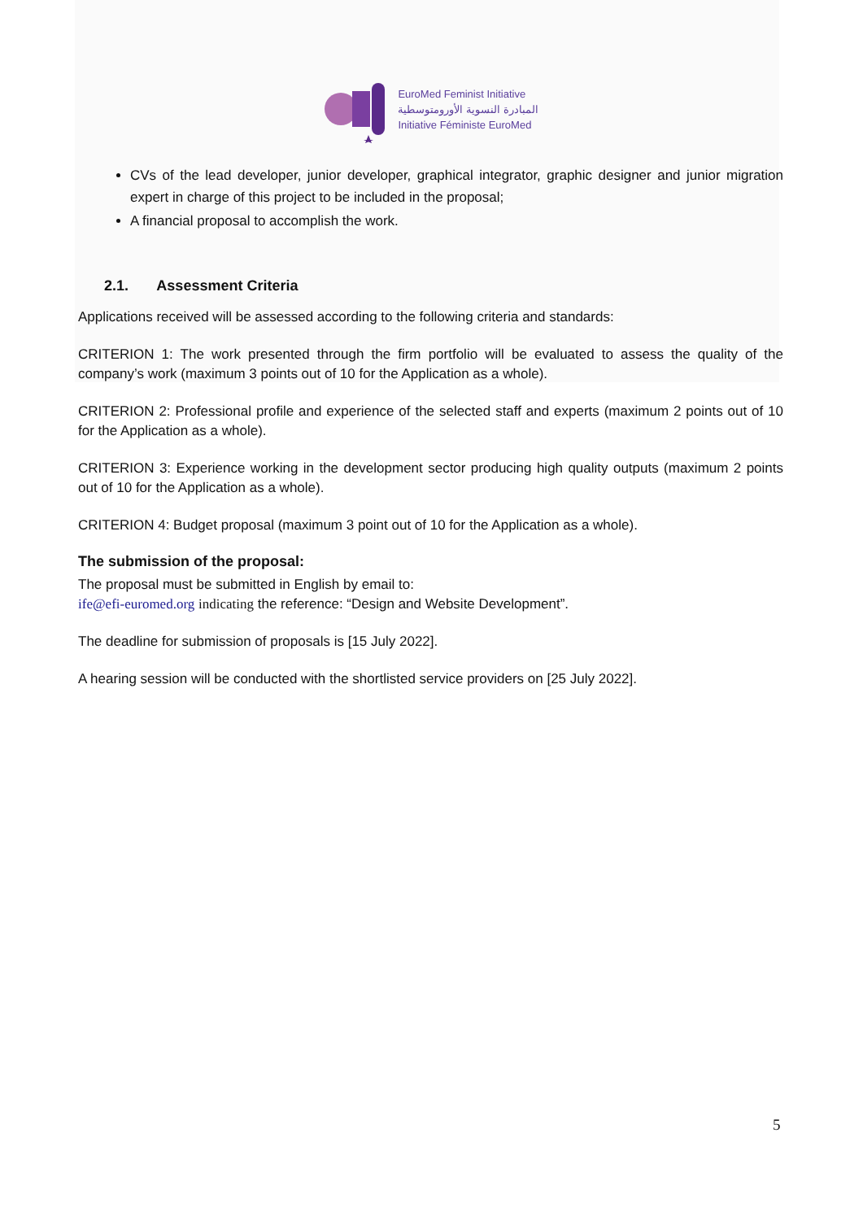EuroMed Feminist Initiative
المبادرة النسوية الأورومتوسطية
Initiative Féministe EuroMed
CVs of the lead developer, junior developer, graphical integrator, graphic designer and junior migration expert in charge of this project to be included in the proposal;
A financial proposal to accomplish the work.
2.1. Assessment Criteria
Applications received will be assessed according to the following criteria and standards:
CRITERION 1: The work presented through the firm portfolio will be evaluated to assess the quality of the company’s work (maximum 3 points out of 10 for the Application as a whole).
CRITERION 2: Professional profile and experience of the selected staff and experts (maximum 2 points out of 10 for the Application as a whole).
CRITERION 3: Experience working in the development sector producing high quality outputs (maximum 2 points out of 10 for the Application as a whole).
CRITERION 4: Budget proposal (maximum 3 point out of 10 for the Application as a whole).
The submission of the proposal:
The proposal must be submitted in English by email to:
ife@efi-euromed.org indicating the reference: “Design and Website Development”.
The deadline for submission of proposals is [15 July 2022].
A hearing session will be conducted with the shortlisted service providers on [25 July 2022].
5